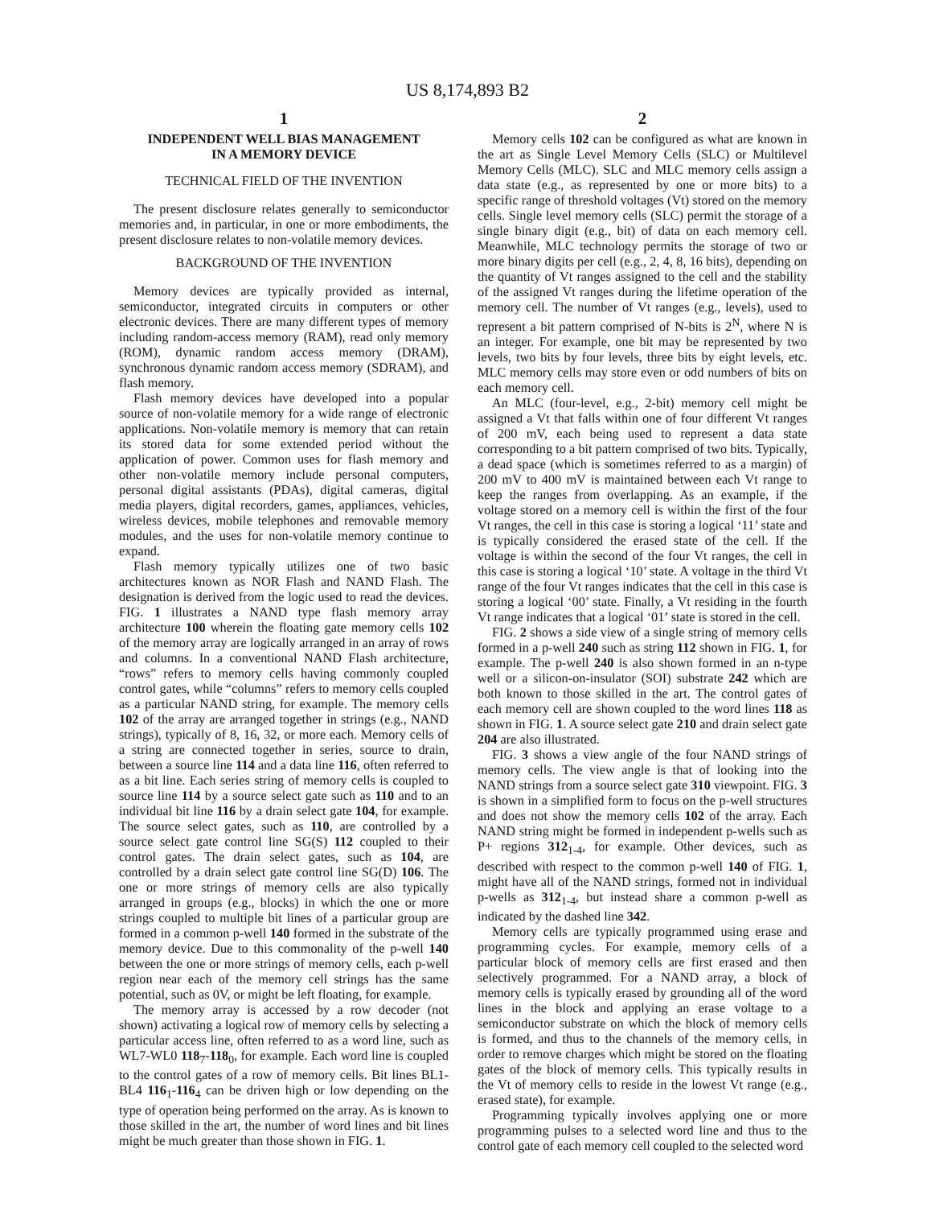US 8,174,893 B2
1
INDEPENDENT WELL BIAS MANAGEMENT
IN A MEMORY DEVICE
TECHNICAL FIELD OF THE INVENTION
The present disclosure relates generally to semiconductor memories and, in particular, in one or more embodiments, the present disclosure relates to non-volatile memory devices.
BACKGROUND OF THE INVENTION
Memory devices are typically provided as internal, semiconductor, integrated circuits in computers or other electronic devices. There are many different types of memory including random-access memory (RAM), read only memory (ROM), dynamic random access memory (DRAM), synchronous dynamic random access memory (SDRAM), and flash memory.
Flash memory devices have developed into a popular source of non-volatile memory for a wide range of electronic applications. Non-volatile memory is memory that can retain its stored data for some extended period without the application of power. Common uses for flash memory and other non-volatile memory include personal computers, personal digital assistants (PDAs), digital cameras, digital media players, digital recorders, games, appliances, vehicles, wireless devices, mobile telephones and removable memory modules, and the uses for non-volatile memory continue to expand.
Flash memory typically utilizes one of two basic architectures known as NOR Flash and NAND Flash. The designation is derived from the logic used to read the devices. FIG. 1 illustrates a NAND type flash memory array architecture 100 wherein the floating gate memory cells 102 of the memory array are logically arranged in an array of rows and columns. In a conventional NAND Flash architecture, “rows” refers to memory cells having commonly coupled control gates, while “columns” refers to memory cells coupled as a particular NAND string, for example. The memory cells 102 of the array are arranged together in strings (e.g., NAND strings), typically of 8, 16, 32, or more each. Memory cells of a string are connected together in series, source to drain, between a source line 114 and a data line 116, often referred to as a bit line. Each series string of memory cells is coupled to source line 114 by a source select gate such as 110 and to an individual bit line 116 by a drain select gate 104, for example. The source select gates, such as 110, are controlled by a source select gate control line SG(S) 112 coupled to their control gates. The drain select gates, such as 104, are controlled by a drain select gate control line SG(D) 106. The one or more strings of memory cells are also typically arranged in groups (e.g., blocks) in which the one or more strings coupled to multiple bit lines of a particular group are formed in a common p-well 140 formed in the substrate of the memory device. Due to this commonality of the p-well 140 between the one or more strings of memory cells, each p-well region near each of the memory cell strings has the same potential, such as 0V, or might be left floating, for example.
The memory array is accessed by a row decoder (not shown) activating a logical row of memory cells by selecting a particular access line, often referred to as a word line, such as WL7-WL0 118<sub>7</sub>-118<sub>0</sub>, for example. Each word line is coupled to the control gates of a row of memory cells. Bit lines BL1-BL4 116<sub>1</sub>-116<sub>4</sub> can be driven high or low depending on the type of operation being performed on the array. As is known to those skilled in the art, the number of word lines and bit lines might be much greater than those shown in FIG. 1.
2
Memory cells 102 can be configured as what are known in the art as Single Level Memory Cells (SLC) or Multilevel Memory Cells (MLC). SLC and MLC memory cells assign a data state (e.g., as represented by one or more bits) to a specific range of threshold voltages (Vt) stored on the memory cells. Single level memory cells (SLC) permit the storage of a single binary digit (e.g., bit) of data on each memory cell. Meanwhile, MLC technology permits the storage of two or more binary digits per cell (e.g., 2, 4, 8, 16 bits), depending on the quantity of Vt ranges assigned to the cell and the stability of the assigned Vt ranges during the lifetime operation of the memory cell. The number of Vt ranges (e.g., levels), used to represent a bit pattern comprised of N-bits is 2<sup>N</sup>, where N is an integer. For example, one bit may be represented by two levels, two bits by four levels, three bits by eight levels, etc. MLC memory cells may store even or odd numbers of bits on each memory cell.
An MLC (four-level, e.g., 2-bit) memory cell might be assigned a Vt that falls within one of four different Vt ranges of 200 mV, each being used to represent a data state corresponding to a bit pattern comprised of two bits. Typically, a dead space (which is sometimes referred to as a margin) of 200 mV to 400 mV is maintained between each Vt range to keep the ranges from overlapping. As an example, if the voltage stored on a memory cell is within the first of the four Vt ranges, the cell in this case is storing a logical ‘11’ state and is typically considered the erased state of the cell. If the voltage is within the second of the four Vt ranges, the cell in this case is storing a logical ‘10’ state. A voltage in the third Vt range of the four Vt ranges indicates that the cell in this case is storing a logical ‘00’ state. Finally, a Vt residing in the fourth Vt range indicates that a logical ‘01’ state is stored in the cell.
FIG. 2 shows a side view of a single string of memory cells formed in a p-well 240 such as string 112 shown in FIG. 1, for example. The p-well 240 is also shown formed in an n-type well or a silicon-on-insulator (SOI) substrate 242 which are both known to those skilled in the art. The control gates of each memory cell are shown coupled to the word lines 118 as shown in FIG. 1. A source select gate 210 and drain select gate 204 are also illustrated.
FIG. 3 shows a view angle of the four NAND strings of memory cells. The view angle is that of looking into the NAND strings from a source select gate 310 viewpoint. FIG. 3 is shown in a simplified form to focus on the p-well structures and does not show the memory cells 102 of the array. Each NAND string might be formed in independent p-wells such as P+ regions 312<sub>1-4</sub>, for example. Other devices, such as described with respect to the common p-well 140 of FIG. 1, might have all of the NAND strings, formed not in individual p-wells as 312<sub>1-4</sub>, but instead share a common p-well as indicated by the dashed line 342.
Memory cells are typically programmed using erase and programming cycles. For example, memory cells of a particular block of memory cells are first erased and then selectively programmed. For a NAND array, a block of memory cells is typically erased by grounding all of the word lines in the block and applying an erase voltage to a semiconductor substrate on which the block of memory cells is formed, and thus to the channels of the memory cells, in order to remove charges which might be stored on the floating gates of the block of memory cells. This typically results in the Vt of memory cells to reside in the lowest Vt range (e.g., erased state), for example.
Programming typically involves applying one or more programming pulses to a selected word line and thus to the control gate of each memory cell coupled to the selected word